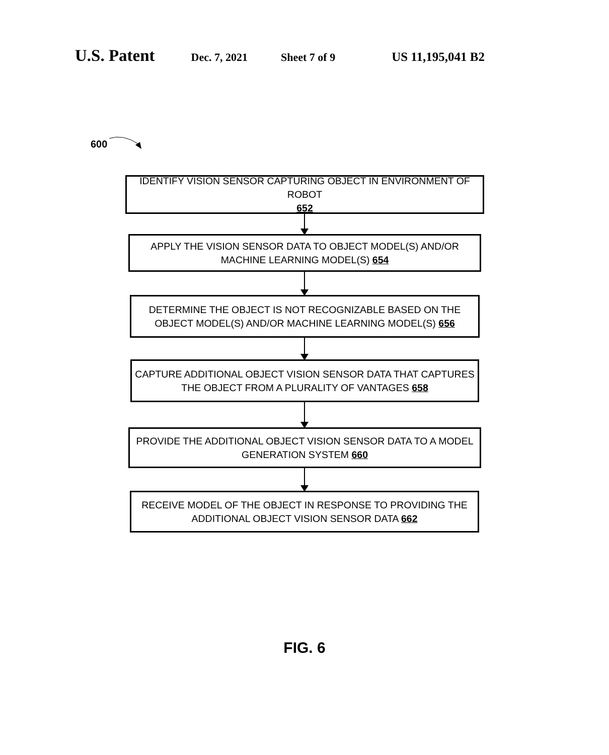U.S. Patent
Dec. 7, 2021 Sheet 7 of 9 US 11,195,041 B2
600
IDENTIFY VISION SENSOR CAPTURING OBJECT IN ENVIRONMENT OF ROBOT
652
APPLY THE VISION SENSOR DATA TO OBJECT MODEL(S) AND/OR MACHINE LEARNING MODEL(S) 654
DETERMINE THE OBJECT IS NOT RECOGNIZABLE BASED ON THE OBJECT MODEL(S) AND/OR MACHINE LEARNING MODEL(S) 656
CAPTURE ADDITIONAL OBJECT VISION SENSOR DATA THAT CAPTURES THE OBJECT FROM A PLURALITY OF VANTAGES 658
PROVIDE THE ADDITIONAL OBJECT VISION SENSOR DATA TO A MODEL GENERATION SYSTEM 660
RECEIVE MODEL OF THE OBJECT IN RESPONSE TO PROVIDING THE ADDITIONAL OBJECT VISION SENSOR DATA 662
FIG. 6